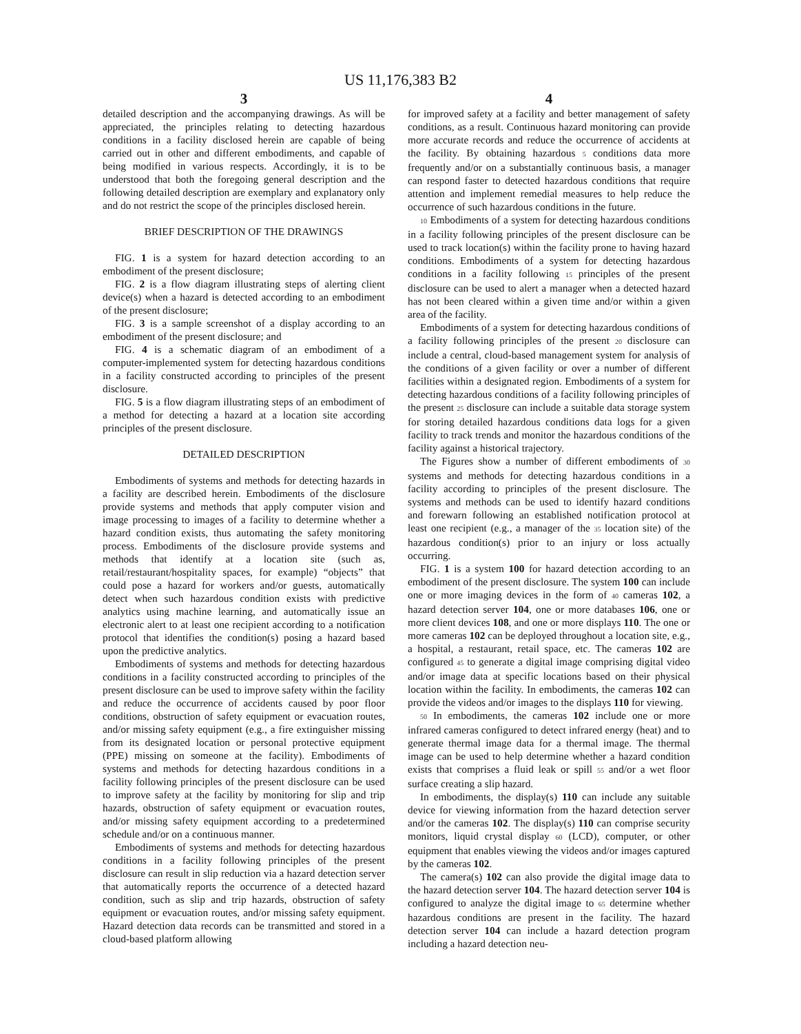US 11,176,383 B2
3
detailed description and the accompanying drawings. As will be appreciated, the principles relating to detecting hazardous conditions in a facility disclosed herein are capable of being carried out in other and different embodiments, and capable of being modified in various respects. Accordingly, it is to be understood that both the foregoing general description and the following detailed description are exemplary and explanatory only and do not restrict the scope of the principles disclosed herein.
BRIEF DESCRIPTION OF THE DRAWINGS
FIG. 1 is a system for hazard detection according to an embodiment of the present disclosure;
FIG. 2 is a flow diagram illustrating steps of alerting client device(s) when a hazard is detected according to an embodiment of the present disclosure;
FIG. 3 is a sample screenshot of a display according to an embodiment of the present disclosure; and
FIG. 4 is a schematic diagram of an embodiment of a computer-implemented system for detecting hazardous conditions in a facility constructed according to principles of the present disclosure.
FIG. 5 is a flow diagram illustrating steps of an embodiment of a method for detecting a hazard at a location site according principles of the present disclosure.
DETAILED DESCRIPTION
Embodiments of systems and methods for detecting hazards in a facility are described herein. Embodiments of the disclosure provide systems and methods that apply computer vision and image processing to images of a facility to determine whether a hazard condition exists, thus automating the safety monitoring process. Embodiments of the disclosure provide systems and methods that identify at a location site (such as, retail/restaurant/hospitality spaces, for example) “objects” that could pose a hazard for workers and/or guests, automatically detect when such hazardous condition exists with predictive analytics using machine learning, and automatically issue an electronic alert to at least one recipient according to a notification protocol that identifies the condition(s) posing a hazard based upon the predictive analytics.
Embodiments of systems and methods for detecting hazardous conditions in a facility constructed according to principles of the present disclosure can be used to improve safety within the facility and reduce the occurrence of accidents caused by poor floor conditions, obstruction of safety equipment or evacuation routes, and/or missing safety equipment (e.g., a fire extinguisher missing from its designated location or personal protective equipment (PPE) missing on someone at the facility). Embodiments of systems and methods for detecting hazardous conditions in a facility following principles of the present disclosure can be used to improve safety at the facility by monitoring for slip and trip hazards, obstruction of safety equipment or evacuation routes, and/or missing safety equipment according to a predetermined schedule and/or on a continuous manner.
Embodiments of systems and methods for detecting hazardous conditions in a facility following principles of the present disclosure can result in slip reduction via a hazard detection server that automatically reports the occurrence of a detected hazard condition, such as slip and trip hazards, obstruction of safety equipment or evacuation routes, and/or missing safety equipment. Hazard detection data records can be transmitted and stored in a cloud-based platform allowing
4
for improved safety at a facility and better management of safety conditions, as a result. Continuous hazard monitoring can provide more accurate records and reduce the occurrence of accidents at the facility. By obtaining hazardous 5 conditions data more frequently and/or on a substantially continuous basis, a manager can respond faster to detected hazardous conditions that require attention and implement remedial measures to help reduce the occurrence of such hazardous conditions in the future.
10 Embodiments of a system for detecting hazardous conditions in a facility following principles of the present disclosure can be used to track location(s) within the facility prone to having hazard conditions. Embodiments of a system for detecting hazardous conditions in a facility following 15 principles of the present disclosure can be used to alert a manager when a detected hazard has not been cleared within a given time and/or within a given area of the facility.
Embodiments of a system for detecting hazardous conditions of a facility following principles of the present 20 disclosure can include a central, cloud-based management system for analysis of the conditions of a given facility or over a number of different facilities within a designated region. Embodiments of a system for detecting hazardous conditions of a facility following principles of the present 25 disclosure can include a suitable data storage system for storing detailed hazardous conditions data logs for a given facility to track trends and monitor the hazardous conditions of the facility against a historical trajectory.
The Figures show a number of different embodiments of 30 systems and methods for detecting hazardous conditions in a facility according to principles of the present disclosure. The systems and methods can be used to identify hazard conditions and forewarn following an established notification protocol at least one recipient (e.g., a manager of the 35 location site) of the hazardous condition(s) prior to an injury or loss actually occurring.
FIG. 1 is a system 100 for hazard detection according to an embodiment of the present disclosure. The system 100 can include one or more imaging devices in the form of 40 cameras 102, a hazard detection server 104, one or more databases 106, one or more client devices 108, and one or more displays 110. The one or more cameras 102 can be deployed throughout a location site, e.g., a hospital, a restaurant, retail space, etc. The cameras 102 are configured 45 to generate a digital image comprising digital video and/or image data at specific locations based on their physical location within the facility. In embodiments, the cameras 102 can provide the videos and/or images to the displays 110 for viewing.
50 In embodiments, the cameras 102 include one or more infrared cameras configured to detect infrared energy (heat) and to generate thermal image data for a thermal image. The thermal image can be used to help determine whether a hazard condition exists that comprises a fluid leak or spill 55 and/or a wet floor surface creating a slip hazard.
In embodiments, the display(s) 110 can include any suitable device for viewing information from the hazard detection server and/or the cameras 102. The display(s) 110 can comprise security monitors, liquid crystal display 60 (LCD), computer, or other equipment that enables viewing the videos and/or images captured by the cameras 102.
The camera(s) 102 can also provide the digital image data to the hazard detection server 104. The hazard detection server 104 is configured to analyze the digital image to 65 determine whether hazardous conditions are present in the facility. The hazard detection server 104 can include a hazard detection program including a hazard detection neu-